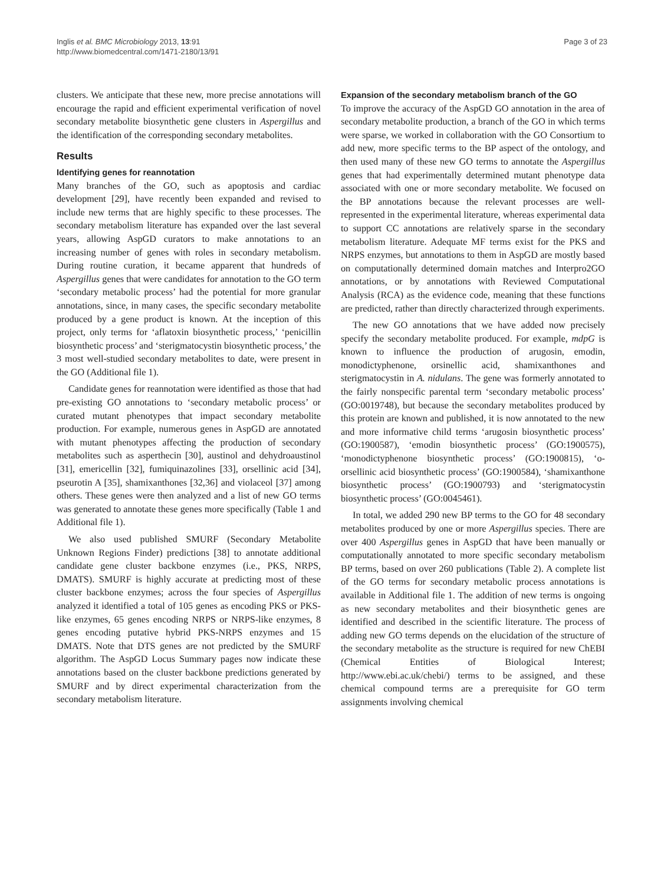Inglis et al. BMC Microbiology 2013, 13:91
http://www.biomedcentral.com/1471-2180/13/91
Page 3 of 23
clusters. We anticipate that these new, more precise annotations will encourage the rapid and efficient experimental verification of novel secondary metabolite biosynthetic gene clusters in Aspergillus and the identification of the corresponding secondary metabolites.
Results
Identifying genes for reannotation
Many branches of the GO, such as apoptosis and cardiac development [29], have recently been expanded and revised to include new terms that are highly specific to these processes. The secondary metabolism literature has expanded over the last several years, allowing AspGD curators to make annotations to an increasing number of genes with roles in secondary metabolism. During routine curation, it became apparent that hundreds of Aspergillus genes that were candidates for annotation to the GO term ‘secondary metabolic process’ had the potential for more granular annotations, since, in many cases, the specific secondary metabolite produced by a gene product is known. At the inception of this project, only terms for ‘aflatoxin biosynthetic process,’ ‘penicillin biosynthetic process’ and ‘sterigmatocystin biosynthetic process,’ the 3 most well-studied secondary metabolites to date, were present in the GO (Additional file 1).
Candidate genes for reannotation were identified as those that had pre-existing GO annotations to ‘secondary metabolic process’ or curated mutant phenotypes that impact secondary metabolite production. For example, numerous genes in AspGD are annotated with mutant phenotypes affecting the production of secondary metabolites such as asperthecin [30], austinol and dehydroaustinol [31], emericellin [32], fumiquinazolines [33], orsellinic acid [34], pseurotin A [35], shamixanthones [32,36] and violaceol [37] among others. These genes were then analyzed and a list of new GO terms was generated to annotate these genes more specifically (Table 1 and Additional file 1).
We also used published SMURF (Secondary Metabolite Unknown Regions Finder) predictions [38] to annotate additional candidate gene cluster backbone enzymes (i.e., PKS, NRPS, DMATS). SMURF is highly accurate at predicting most of these cluster backbone enzymes; across the four species of Aspergillus analyzed it identified a total of 105 genes as encoding PKS or PKS-like enzymes, 65 genes encoding NRPS or NRPS-like enzymes, 8 genes encoding putative hybrid PKS-NRPS enzymes and 15 DMATS. Note that DTS genes are not predicted by the SMURF algorithm. The AspGD Locus Summary pages now indicate these annotations based on the cluster backbone predictions generated by SMURF and by direct experimental characterization from the secondary metabolism literature.
Expansion of the secondary metabolism branch of the GO
To improve the accuracy of the AspGD GO annotation in the area of secondary metabolite production, a branch of the GO in which terms were sparse, we worked in collaboration with the GO Consortium to add new, more specific terms to the BP aspect of the ontology, and then used many of these new GO terms to annotate the Aspergillus genes that had experimentally determined mutant phenotype data associated with one or more secondary metabolite. We focused on the BP annotations because the relevant processes are well-represented in the experimental literature, whereas experimental data to support CC annotations are relatively sparse in the secondary metabolism literature. Adequate MF terms exist for the PKS and NRPS enzymes, but annotations to them in AspGD are mostly based on computationally determined domain matches and Interpro2GO annotations, or by annotations with Reviewed Computational Analysis (RCA) as the evidence code, meaning that these functions are predicted, rather than directly characterized through experiments.
The new GO annotations that we have added now precisely specify the secondary metabolite produced. For example, mdpG is known to influence the production of arugosin, emodin, monodictyphenone, orsinellic acid, shamixanthones and sterigmatocystin in A. nidulans. The gene was formerly annotated to the fairly nonspecific parental term ‘secondary metabolic process’ (GO:0019748), but because the secondary metabolites produced by this protein are known and published, it is now annotated to the new and more informative child terms ‘arugosin biosynthetic process’ (GO:1900587), ‘emodin biosynthetic process’ (GO:1900575), ‘monodictyphenone biosynthetic process’ (GO:1900815), ‘o-orsellinic acid biosynthetic process’ (GO:1900584), ‘shamixanthone biosynthetic process’ (GO:1900793) and ‘sterigmatocystin biosynthetic process’ (GO:0045461).
In total, we added 290 new BP terms to the GO for 48 secondary metabolites produced by one or more Aspergillus species. There are over 400 Aspergillus genes in AspGD that have been manually or computationally annotated to more specific secondary metabolism BP terms, based on over 260 publications (Table 2). A complete list of the GO terms for secondary metabolic process annotations is available in Additional file 1. The addition of new terms is ongoing as new secondary metabolites and their biosynthetic genes are identified and described in the scientific literature. The process of adding new GO terms depends on the elucidation of the structure of the secondary metabolite as the structure is required for new ChEBI (Chemical Entities of Biological Interest; http://www.ebi.ac.uk/chebi/) terms to be assigned, and these chemical compound terms are a prerequisite for GO term assignments involving chemical